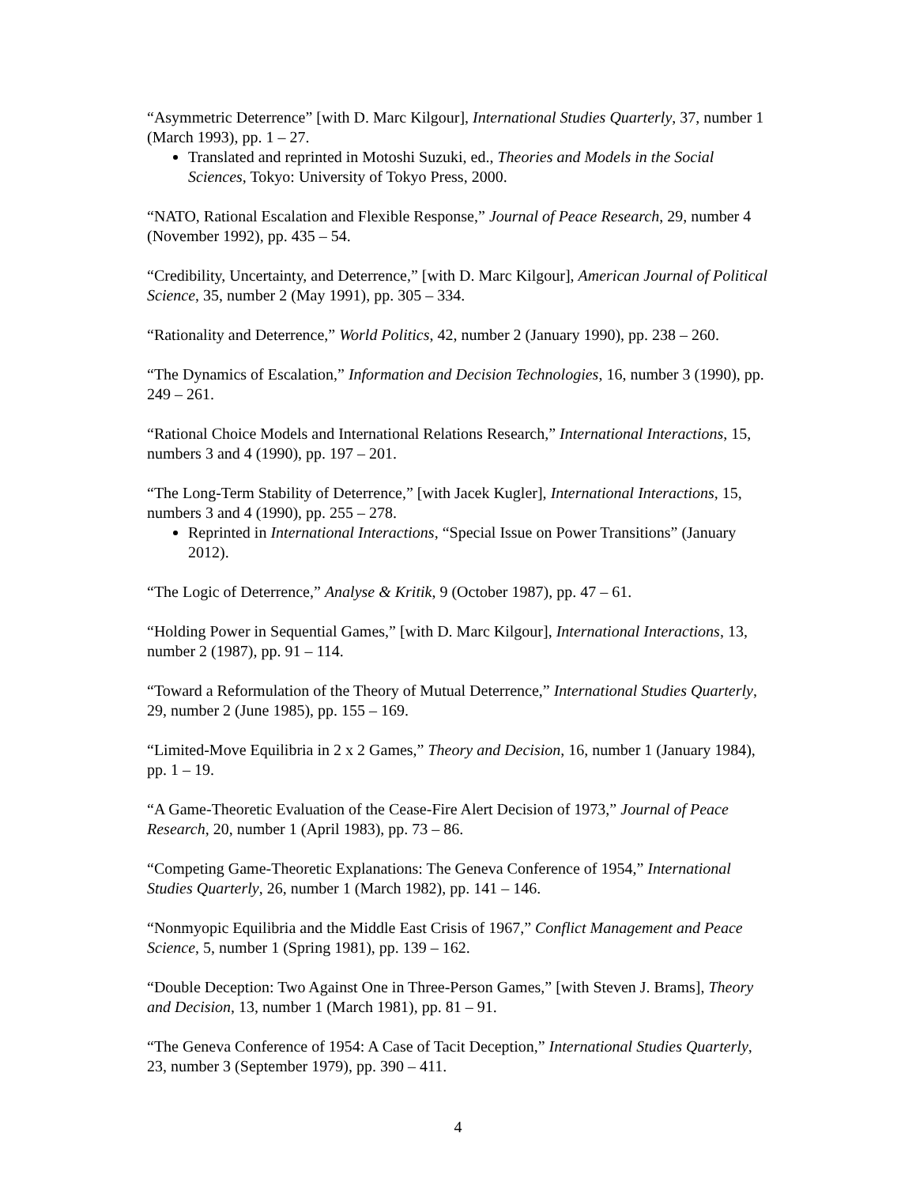“Asymmetric Deterrence” [with D. Marc Kilgour], International Studies Quarterly, 37, number 1 (March 1993), pp. 1 – 27.
Translated and reprinted in Motoshi Suzuki, ed., Theories and Models in the Social Sciences, Tokyo: University of Tokyo Press, 2000.
“NATO, Rational Escalation and Flexible Response,” Journal of Peace Research, 29, number 4 (November 1992), pp. 435 – 54.
“Credibility, Uncertainty, and Deterrence,” [with D. Marc Kilgour], American Journal of Political Science, 35, number 2 (May 1991), pp. 305 – 334.
“Rationality and Deterrence,” World Politics, 42, number 2 (January 1990), pp. 238 – 260.
“The Dynamics of Escalation,” Information and Decision Technologies, 16, number 3 (1990), pp. 249 – 261.
“Rational Choice Models and International Relations Research,” International Interactions, 15, numbers 3 and 4 (1990), pp. 197 – 201.
“The Long-Term Stability of Deterrence,” [with Jacek Kugler], International Interactions, 15, numbers 3 and 4 (1990), pp. 255 – 278.
Reprinted in International Interactions, “Special Issue on Power Transitions” (January 2012).
“The Logic of Deterrence,” Analyse & Kritik, 9 (October 1987), pp. 47 – 61.
“Holding Power in Sequential Games,” [with D. Marc Kilgour], International Interactions, 13, number 2 (1987), pp. 91 – 114.
“Toward a Reformulation of the Theory of Mutual Deterrence,” International Studies Quarterly, 29, number 2 (June 1985), pp. 155 – 169.
“Limited-Move Equilibria in 2 x 2 Games,” Theory and Decision, 16, number 1 (January 1984), pp. 1 – 19.
“A Game-Theoretic Evaluation of the Cease-Fire Alert Decision of 1973,” Journal of Peace Research, 20, number 1 (April 1983), pp. 73 – 86.
“Competing Game-Theoretic Explanations: The Geneva Conference of 1954,” International Studies Quarterly, 26, number 1 (March 1982), pp. 141 – 146.
“Nonmyopic Equilibria and the Middle East Crisis of 1967,” Conflict Management and Peace Science, 5, number 1 (Spring 1981), pp. 139 – 162.
“Double Deception: Two Against One in Three-Person Games,” [with Steven J. Brams], Theory and Decision, 13, number 1 (March 1981), pp. 81 – 91.
“The Geneva Conference of 1954: A Case of Tacit Deception,” International Studies Quarterly, 23, number 3 (September 1979), pp. 390 – 411.
4